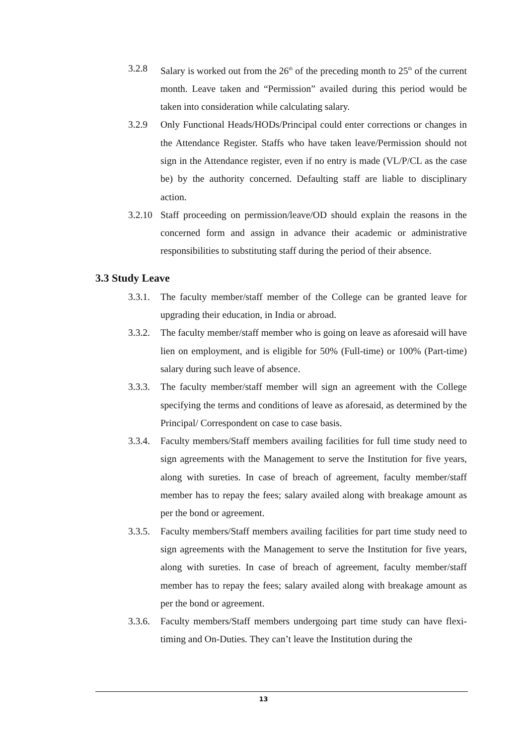3.2.8 Salary is worked out from the 26<sup>th</sup> of the preceding month to 25<sup>th</sup> of the current month. Leave taken and “Permission” availed during this period would be taken into consideration while calculating salary.
3.2.9 Only Functional Heads/HODs/Principal could enter corrections or changes in the Attendance Register. Staffs who have taken leave/Permission should not sign in the Attendance register, even if no entry is made (VL/P/CL as the case be) by the authority concerned. Defaulting staff are liable to disciplinary action.
3.2.10
Staff proceeding on permission/leave/OD should explain the reasons in the concerned form and assign in advance their academic or administrative responsibilities to substituting staff during the period of their absence.
3.3 Study Leave
3.3.1.
The faculty member/staff member of the College can be granted leave for upgrading their education, in India or abroad.
3.3.2.
The faculty member/staff member who is going on leave as aforesaid will have lien on employment, and is eligible for 50% (Full-time) or 100% (Part-time) salary during such leave of absence.
3.3.3.
The faculty member/staff member will sign an agreement with the College specifying the terms and conditions of leave as aforesaid, as determined by the Principal/ Correspondent on case to case basis.
3.3.4.
Faculty members/Staff members availing facilities for full time study need to sign agreements with the Management to serve the Institution for five years, along with sureties. In case of breach of agreement, faculty member/staff member has to repay the fees; salary availed along with breakage amount as per the bond or agreement.
3.3.5.
Faculty members/Staff members availing facilities for part time study need to sign agreements with the Management to serve the Institution for five years, along with sureties. In case of breach of agreement, faculty member/staff member has to repay the fees; salary availed along with breakage amount as per the bond or agreement.
3.3.6.
Faculty members/Staff members undergoing part time study can have flexi-timing and On-Duties. They can’t leave the Institution during the
13